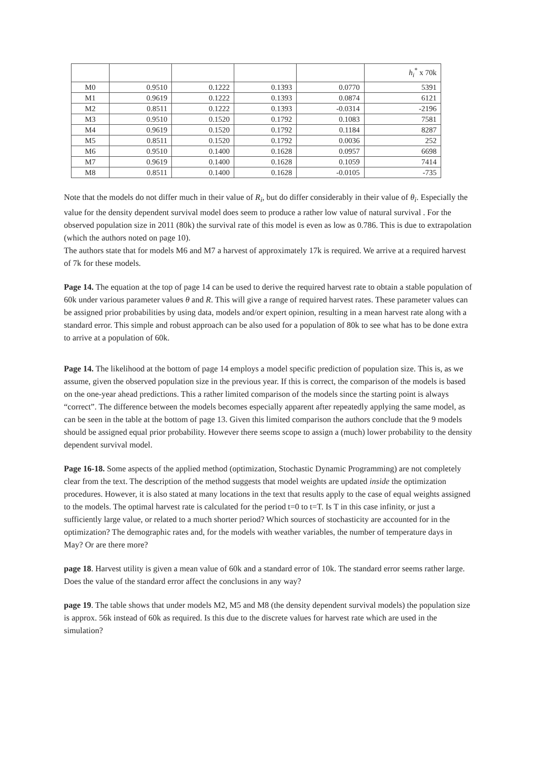| | | | | | h<sub>i</sub><sup>*</sup> x 70k |
| --- | --- | --- | --- | --- | --- |
| M0 | 0.9510 | 0.1222 | 0.1393 | 0.0770 | 5391 |
| M1 | 0.9619 | 0.1222 | 0.1393 | 0.0874 | 6121 |
| M2 | 0.8511 | 0.1222 | 0.1393 | -0.0314 | -2196 |
| M3 | 0.9510 | 0.1520 | 0.1792 | 0.1083 | 7581 |
| M4 | 0.9619 | 0.1520 | 0.1792 | 0.1184 | 8287 |
| M5 | 0.8511 | 0.1520 | 0.1792 | 0.0036 | 252 |
| M6 | 0.9510 | 0.1400 | 0.1628 | 0.0957 | 6698 |
| M7 | 0.9619 | 0.1400 | 0.1628 | 0.1059 | 7414 |
| M8 | 0.8511 | 0.1400 | 0.1628 | -0.0105 | -735 |
Note that the models do not differ much in their value of R<sub>i</sub>, but do differ considerably in their value of θ<sub>i</sub>. Especially the value for the density dependent survival model does seem to produce a rather low value of natural survival . For the observed population size in 2011 (80k) the survival rate of this model is even as low as 0.786. This is due to extrapolation (which the authors noted on page 10).
The authors state that for models M6 and M7 a harvest of approximately 17k is required. We arrive at a required harvest of 7k for these models.
Page 14. The equation at the top of page 14 can be used to derive the required harvest rate to obtain a stable population of 60k under various parameter values θ and R. This will give a range of required harvest rates. These parameter values can be assigned prior probabilities by using data, models and/or expert opinion, resulting in a mean harvest rate along with a standard error. This simple and robust approach can be also used for a population of 80k to see what has to be done extra to arrive at a population of 60k.
Page 14. The likelihood at the bottom of page 14 employs a model specific prediction of population size. This is, as we assume, given the observed population size in the previous year. If this is correct, the comparison of the models is based on the one-year ahead predictions. This a rather limited comparison of the models since the starting point is always “correct”. The difference between the models becomes especially apparent after repeatedly applying the same model, as can be seen in the table at the bottom of page 13. Given this limited comparison the authors conclude that the 9 models should be assigned equal prior probability. However there seems scope to assign a (much) lower probability to the density dependent survival model.
Page 16-18. Some aspects of the applied method (optimization, Stochastic Dynamic Programming) are not completely clear from the text. The description of the method suggests that model weights are updated inside the optimization procedures. However, it is also stated at many locations in the text that results apply to the case of equal weights assigned to the models. The optimal harvest rate is calculated for the period t=0 to t=T. Is T in this case infinity, or just a sufficiently large value, or related to a much shorter period? Which sources of stochasticity are accounted for in the optimization? The demographic rates and, for the models with weather variables, the number of temperature days in May? Or are there more?
page 18. Harvest utility is given a mean value of 60k and a standard error of 10k. The standard error seems rather large. Does the value of the standard error affect the conclusions in any way?
page 19. The table shows that under models M2, M5 and M8 (the density dependent survival models) the population size is approx. 56k instead of 60k as required. Is this due to the discrete values for harvest rate which are used in the simulation?